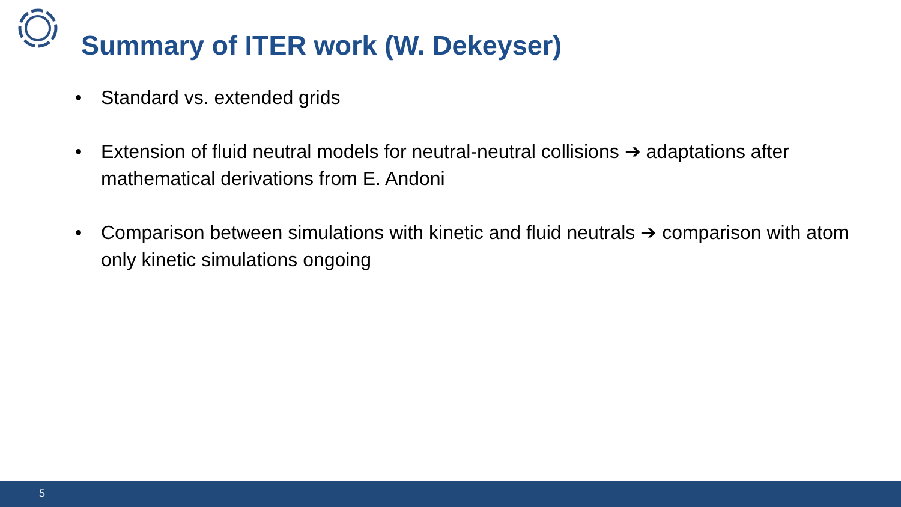Summary of ITER work (W. Dekeyser)
• Standard vs. extended grids
• Extension of fluid neutral models for neutral-neutral collisions ➔ adaptations after mathematical derivations from E. Andoni
• Comparison between simulations with kinetic and fluid neutrals ➔ comparison with atom only kinetic simulations ongoing
5